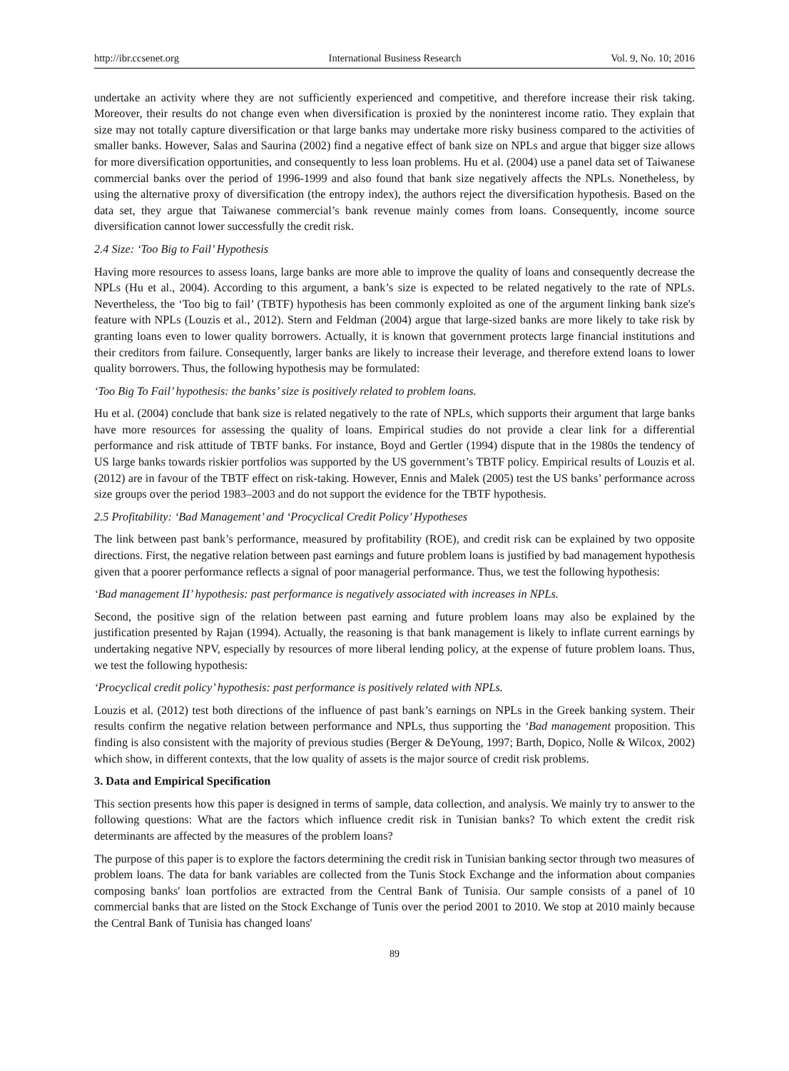http://ibr.ccsenet.org International Business Research Vol. 9, No. 10; 2016
undertake an activity where they are not sufficiently experienced and competitive, and therefore increase their risk taking. Moreover, their results do not change even when diversification is proxied by the noninterest income ratio. They explain that size may not totally capture diversification or that large banks may undertake more risky business compared to the activities of smaller banks. However, Salas and Saurina (2002) find a negative effect of bank size on NPLs and argue that bigger size allows for more diversification opportunities, and consequently to less loan problems. Hu et al. (2004) use a panel data set of Taiwanese commercial banks over the period of 1996-1999 and also found that bank size negatively affects the NPLs. Nonetheless, by using the alternative proxy of diversification (the entropy index), the authors reject the diversification hypothesis. Based on the data set, they argue that Taiwanese commercial’s bank revenue mainly comes from loans. Consequently, income source diversification cannot lower successfully the credit risk.
2.4 Size: ‘Too Big to Fail’ Hypothesis
Having more resources to assess loans, large banks are more able to improve the quality of loans and consequently decrease the NPLs (Hu et al., 2004). According to this argument, a bank’s size is expected to be related negatively to the rate of NPLs. Nevertheless, the ‘Too big to fail’ (TBTF) hypothesis has been commonly exploited as one of the argument linking bank size's feature with NPLs (Louzis et al., 2012). Stern and Feldman (2004) argue that large-sized banks are more likely to take risk by granting loans even to lower quality borrowers. Actually, it is known that government protects large financial institutions and their creditors from failure. Consequently, larger banks are likely to increase their leverage, and therefore extend loans to lower quality borrowers. Thus, the following hypothesis may be formulated:
‘Too Big To Fail’ hypothesis: the banks’ size is positively related to problem loans.
Hu et al. (2004) conclude that bank size is related negatively to the rate of NPLs, which supports their argument that large banks have more resources for assessing the quality of loans. Empirical studies do not provide a clear link for a differential performance and risk attitude of TBTF banks. For instance, Boyd and Gertler (1994) dispute that in the 1980s the tendency of US large banks towards riskier portfolios was supported by the US government’s TBTF policy. Empirical results of Louzis et al. (2012) are in favour of the TBTF effect on risk-taking. However, Ennis and Malek (2005) test the US banks’ performance across size groups over the period 1983–2003 and do not support the evidence for the TBTF hypothesis.
2.5 Profitability: ‘Bad Management’ and ‘Procyclical Credit Policy’ Hypotheses
The link between past bank’s performance, measured by profitability (ROE), and credit risk can be explained by two opposite directions. First, the negative relation between past earnings and future problem loans is justified by bad management hypothesis given that a poorer performance reflects a signal of poor managerial performance. Thus, we test the following hypothesis:
‘Bad management II’ hypothesis: past performance is negatively associated with increases in NPLs.
Second, the positive sign of the relation between past earning and future problem loans may also be explained by the justification presented by Rajan (1994). Actually, the reasoning is that bank management is likely to inflate current earnings by undertaking negative NPV, especially by resources of more liberal lending policy, at the expense of future problem loans. Thus, we test the following hypothesis:
‘Procyclical credit policy’ hypothesis: past performance is positively related with NPLs.
Louzis et al. (2012) test both directions of the influence of past bank’s earnings on NPLs in the Greek banking system. Their results confirm the negative relation between performance and NPLs, thus supporting the ‘Bad management proposition. This finding is also consistent with the majority of previous studies (Berger & DeYoung, 1997; Barth, Dopico, Nolle & Wilcox, 2002) which show, in different contexts, that the low quality of assets is the major source of credit risk problems.
3. Data and Empirical Specification
This section presents how this paper is designed in terms of sample, data collection, and analysis. We mainly try to answer to the following questions: What are the factors which influence credit risk in Tunisian banks? To which extent the credit risk determinants are affected by the measures of the problem loans?
The purpose of this paper is to explore the factors determining the credit risk in Tunisian banking sector through two measures of problem loans. The data for bank variables are collected from the Tunis Stock Exchange and the information about companies composing banks' loan portfolios are extracted from the Central Bank of Tunisia. Our sample consists of a panel of 10 commercial banks that are listed on the Stock Exchange of Tunis over the period 2001 to 2010. We stop at 2010 mainly because the Central Bank of Tunisia has changed loans'
89